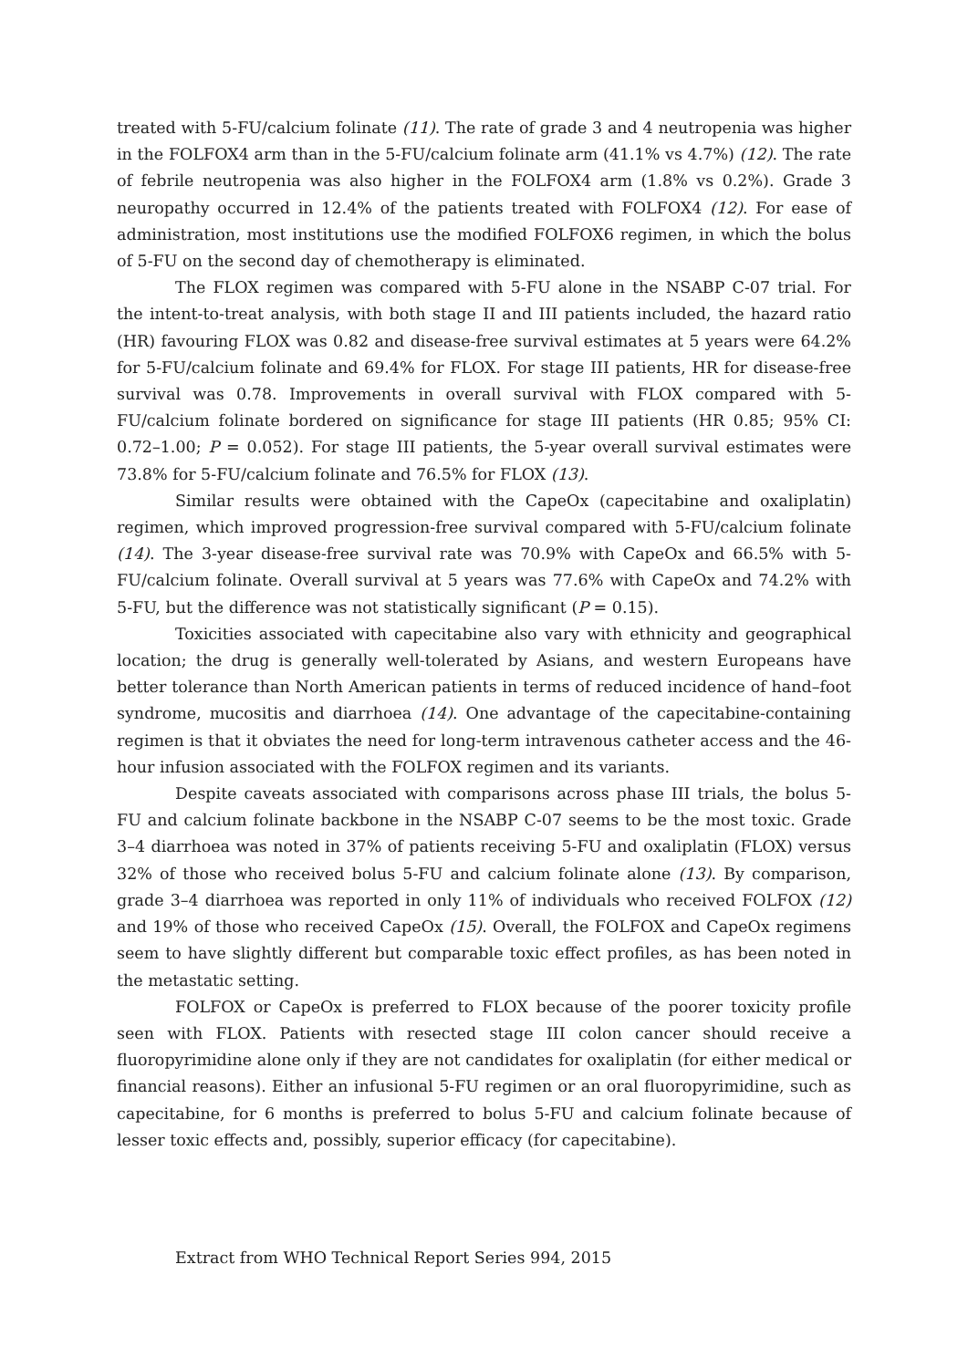treated with 5-FU/calcium folinate (11). The rate of grade 3 and 4 neutropenia was higher in the FOLFOX4 arm than in the 5-FU/calcium folinate arm (41.1% vs 4.7%) (12). The rate of febrile neutropenia was also higher in the FOLFOX4 arm (1.8% vs 0.2%). Grade 3 neuropathy occurred in 12.4% of the patients treated with FOLFOX4 (12). For ease of administration, most institutions use the modified FOLFOX6 regimen, in which the bolus of 5-FU on the second day of chemotherapy is eliminated.
The FLOX regimen was compared with 5-FU alone in the NSABP C-07 trial. For the intent-to-treat analysis, with both stage II and III patients included, the hazard ratio (HR) favouring FLOX was 0.82 and disease-free survival estimates at 5 years were 64.2% for 5-FU/calcium folinate and 69.4% for FLOX. For stage III patients, HR for disease-free survival was 0.78. Improvements in overall survival with FLOX compared with 5-FU/calcium folinate bordered on significance for stage III patients (HR 0.85; 95% CI: 0.72–1.00; P = 0.052). For stage III patients, the 5-year overall survival estimates were 73.8% for 5-FU/calcium folinate and 76.5% for FLOX (13).
Similar results were obtained with the CapeOx (capecitabine and oxaliplatin) regimen, which improved progression-free survival compared with 5-FU/calcium folinate (14). The 3-year disease-free survival rate was 70.9% with CapeOx and 66.5% with 5-FU/calcium folinate. Overall survival at 5 years was 77.6% with CapeOx and 74.2% with 5-FU, but the difference was not statistically significant (P = 0.15).
Toxicities associated with capecitabine also vary with ethnicity and geographical location; the drug is generally well-tolerated by Asians, and western Europeans have better tolerance than North American patients in terms of reduced incidence of hand–foot syndrome, mucositis and diarrhoea (14). One advantage of the capecitabine-containing regimen is that it obviates the need for long-term intravenous catheter access and the 46-hour infusion associated with the FOLFOX regimen and its variants.
Despite caveats associated with comparisons across phase III trials, the bolus 5-FU and calcium folinate backbone in the NSABP C-07 seems to be the most toxic. Grade 3–4 diarrhoea was noted in 37% of patients receiving 5-FU and oxaliplatin (FLOX) versus 32% of those who received bolus 5-FU and calcium folinate alone (13). By comparison, grade 3–4 diarrhoea was reported in only 11% of individuals who received FOLFOX (12) and 19% of those who received CapeOx (15). Overall, the FOLFOX and CapeOx regimens seem to have slightly different but comparable toxic effect profiles, as has been noted in the metastatic setting.
FOLFOX or CapeOx is preferred to FLOX because of the poorer toxicity profile seen with FLOX. Patients with resected stage III colon cancer should receive a fluoropyrimidine alone only if they are not candidates for oxaliplatin (for either medical or financial reasons). Either an infusional 5-FU regimen or an oral fluoropyrimidine, such as capecitabine, for 6 months is preferred to bolus 5-FU and calcium folinate because of lesser toxic effects and, possibly, superior efficacy (for capecitabine).
Extract from WHO Technical Report Series 994, 2015